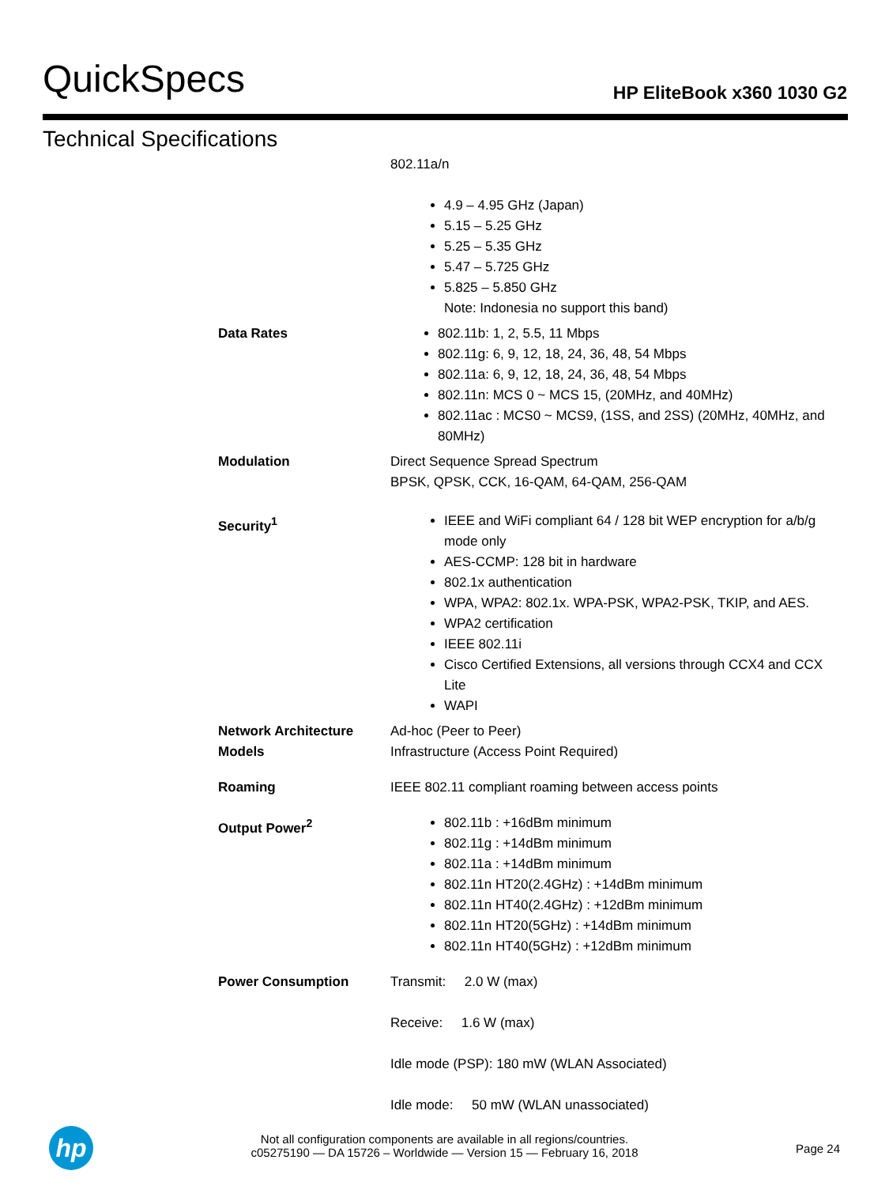QuickSpecs HP EliteBook x360 1030 G2
Technical Specifications
| | 802.11a/n 4.9 – 4.95 GHz (Japan) 5.15 – 5.25 GHz 5.25 – 5.35 GHz 5.47 – 5.725 GHz 5.825 – 5.850 GHz Note: Indonesia no support this band) |
| Data Rates | 802.11b: 1, 2, 5.5, 11 Mbps 802.11g: 6, 9, 12, 18, 24, 36, 48, 54 Mbps 802.11a: 6, 9, 12, 18, 24, 36, 48, 54 Mbps 802.11n: MCS 0 ~ MCS 15, (20MHz, and 40MHz) 802.11ac : MCS0 ~ MCS9, (1SS, and 2SS) (20MHz, 40MHz, and 80MHz) |
| Modulation | Direct Sequence Spread Spectrum BPSK, QPSK, CCK, 16-QAM, 64-QAM, 256-QAM |
| Security<sup>1</sup> | IEEE and WiFi compliant 64 / 128 bit WEP encryption for a/b/g mode only AES-CCMP: 128 bit in hardware 802.1x authentication WPA, WPA2: 802.1x. WPA-PSK, WPA2-PSK, TKIP, and AES. WPA2 certification IEEE 802.11i Cisco Certified Extensions, all versions through CCX4 and CCX Lite WAPI |
| Network Architecture Models | Ad-hoc (Peer to Peer) Infrastructure (Access Point Required) |
| Roaming | IEEE 802.11 compliant roaming between access points |
| Output Power<sup>2</sup> | 802.11b : +16dBm minimum 802.11g : +14dBm minimum 802.11a : +14dBm minimum 802.11n HT20(2.4GHz) : +14dBm minimum 802.11n HT40(2.4GHz) : +12dBm minimum 802.11n HT20(5GHz) : +14dBm minimum 802.11n HT40(5GHz) : +12dBm minimum |
| Power Consumption | Transmit: 2.0 W (max) Receive: 1.6 W (max) Idle mode (PSP): 180 mW (WLAN Associated) Idle mode: 50 mW (WLAN unassociated) |
hp
Not all configuration components are available in all regions/countries.
c05275190 — DA 15726 – Worldwide — Version 15 — February 16, 2018
Page 24